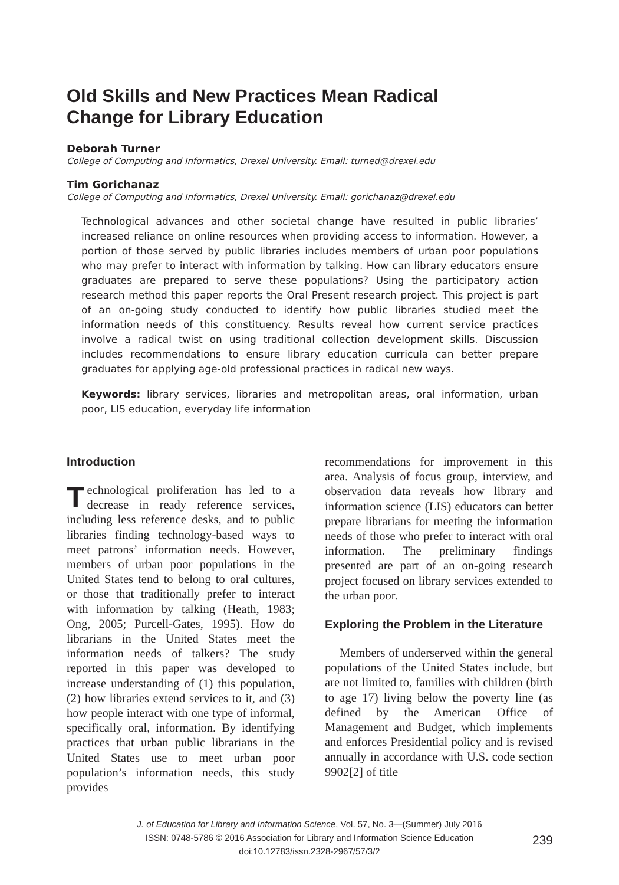Old Skills and New Practices Mean Radical
Change for Library Education
Deborah Turner
College of Computing and Informatics, Drexel University. Email: turned@drexel.edu
Tim Gorichanaz
College of Computing and Informatics, Drexel University. Email: gorichanaz@drexel.edu
Technological advances and other societal change have resulted in public libraries’ increased reliance on online resources when providing access to information. However, a portion of those served by public libraries includes members of urban poor populations who may prefer to interact with information by talking. How can library educators ensure graduates are prepared to serve these populations? Using the participatory action research method this paper reports the Oral Present research project. This project is part of an on-going study conducted to identify how public libraries studied meet the information needs of this constituency. Results reveal how current service practices involve a radical twist on using traditional collection development skills. Discussion includes recommendations to ensure library education curricula can better prepare graduates for applying age-old professional practices in radical new ways.
Keywords: library services, libraries and metropolitan areas, oral information, urban poor, LIS education, everyday life information
Introduction
Technological proliferation has led to a decrease in ready reference services, including less reference desks, and to public libraries finding technology-based ways to meet patrons’ information needs. However, members of urban poor populations in the United States tend to belong to oral cultures, or those that traditionally prefer to interact with information by talking (Heath, 1983; Ong, 2005; Purcell-Gates, 1995). How do librarians in the United States meet the information needs of talkers? The study reported in this paper was developed to increase understanding of (1) this population, (2) how libraries extend services to it, and (3) how people interact with one type of informal, specifically oral, information. By identifying practices that urban public librarians in the United States use to meet urban poor population’s information needs, this study provides
recommendations for improvement in this area. Analysis of focus group, interview, and observation data reveals how library and information science (LIS) educators can better prepare librarians for meeting the information needs of those who prefer to interact with oral information. The preliminary findings presented are part of an on-going research project focused on library services extended to the urban poor.
Exploring the Problem in the Literature
Members of underserved within the general populations of the United States include, but are not limited to, families with children (birth to age 17) living below the poverty line (as defined by the American Office of Management and Budget, which implements and enforces Presidential policy and is revised annually in accordance with U.S. code section 9902[2] of title
J. of Education for Library and Information Science, Vol. 57, No. 3—(Summer) July 2016
ISSN: 0748-5786 © 2016 Association for Library and Information Science Education
doi:10.12783/issn.2328-2967/57/3/2
239